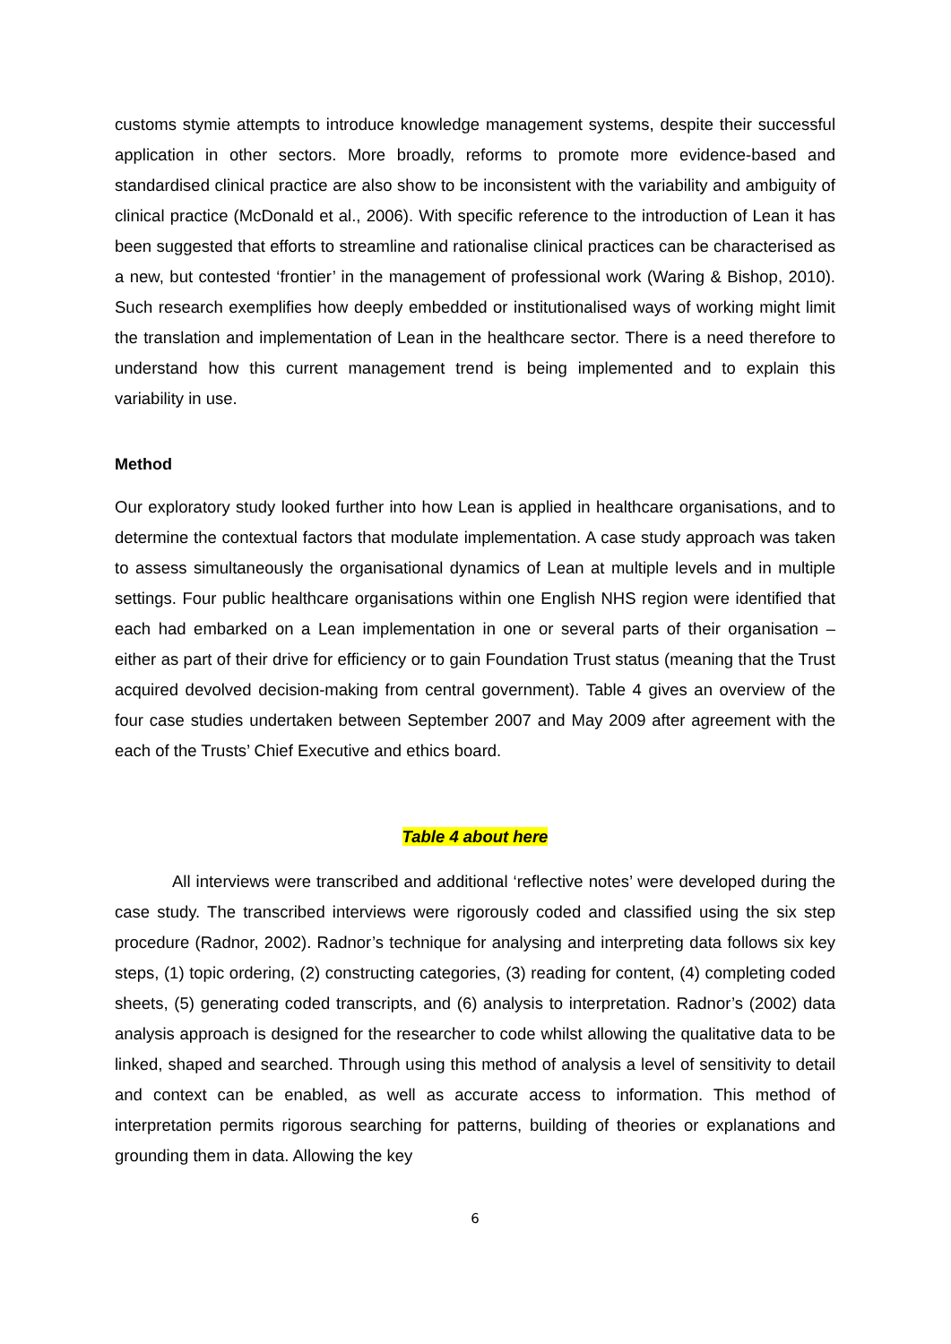customs stymie attempts to introduce knowledge management systems, despite their successful application in other sectors. More broadly, reforms to promote more evidence-based and standardised clinical practice are also show to be inconsistent with the variability and ambiguity of clinical practice (McDonald et al., 2006). With specific reference to the introduction of Lean it has been suggested that efforts to streamline and rationalise clinical practices can be characterised as a new, but contested ‘frontier’ in the management of professional work (Waring & Bishop, 2010). Such research exemplifies how deeply embedded or institutionalised ways of working might limit the translation and implementation of Lean in the healthcare sector. There is a need therefore to understand how this current management trend is being implemented and to explain this variability in use.
Method
Our exploratory study looked further into how Lean is applied in healthcare organisations, and to determine the contextual factors that modulate implementation. A case study approach was taken to assess simultaneously the organisational dynamics of Lean at multiple levels and in multiple settings. Four public healthcare organisations within one English NHS region were identified that each had embarked on a Lean implementation in one or several parts of their organisation – either as part of their drive for efficiency or to gain Foundation Trust status (meaning that the Trust acquired devolved decision-making from central government). Table 4 gives an overview of the four case studies undertaken between September 2007 and May 2009 after agreement with the each of the Trusts’ Chief Executive and ethics board.
Table 4 about here
All interviews were transcribed and additional ‘reflective notes’ were developed during the case study. The transcribed interviews were rigorously coded and classified using the six step procedure (Radnor, 2002). Radnor’s technique for analysing and interpreting data follows six key steps, (1) topic ordering, (2) constructing categories, (3) reading for content, (4) completing coded sheets, (5) generating coded transcripts, and (6) analysis to interpretation. Radnor’s (2002) data analysis approach is designed for the researcher to code whilst allowing the qualitative data to be linked, shaped and searched. Through using this method of analysis a level of sensitivity to detail and context can be enabled, as well as accurate access to information. This method of interpretation permits rigorous searching for patterns, building of theories or explanations and grounding them in data. Allowing the key
6